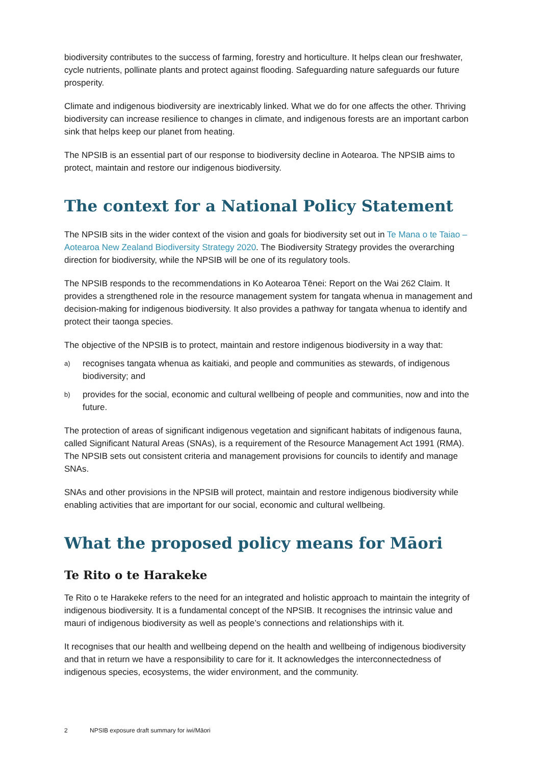biodiversity contributes to the success of farming, forestry and horticulture. It helps clean our freshwater, cycle nutrients, pollinate plants and protect against flooding. Safeguarding nature safeguards our future prosperity.
Climate and indigenous biodiversity are inextricably linked. What we do for one affects the other. Thriving biodiversity can increase resilience to changes in climate, and indigenous forests are an important carbon sink that helps keep our planet from heating.
The NPSIB is an essential part of our response to biodiversity decline in Aotearoa. The NPSIB aims to protect, maintain and restore our indigenous biodiversity.
The context for a National Policy Statement
The NPSIB sits in the wider context of the vision and goals for biodiversity set out in Te Mana o te Taiao – Aotearoa New Zealand Biodiversity Strategy 2020. The Biodiversity Strategy provides the overarching direction for biodiversity, while the NPSIB will be one of its regulatory tools.
The NPSIB responds to the recommendations in Ko Aotearoa Tēnei: Report on the Wai 262 Claim. It provides a strengthened role in the resource management system for tangata whenua in management and decision-making for indigenous biodiversity. It also provides a pathway for tangata whenua to identify and protect their taonga species.
The objective of the NPSIB is to protect, maintain and restore indigenous biodiversity in a way that:
a)
recognises tangata whenua as kaitiaki, and people and communities as stewards, of indigenous biodiversity; and
b)
provides for the social, economic and cultural wellbeing of people and communities, now and into the future.
The protection of areas of significant indigenous vegetation and significant habitats of indigenous fauna, called Significant Natural Areas (SNAs), is a requirement of the Resource Management Act 1991 (RMA). The NPSIB sets out consistent criteria and management provisions for councils to identify and manage SNAs.
SNAs and other provisions in the NPSIB will protect, maintain and restore indigenous biodiversity while enabling activities that are important for our social, economic and cultural wellbeing.
What the proposed policy means for Māori
Te Rito o te Harakeke
Te Rito o te Harakeke refers to the need for an integrated and holistic approach to maintain the integrity of indigenous biodiversity. It is a fundamental concept of the NPSIB. It recognises the intrinsic value and mauri of indigenous biodiversity as well as people’s connections and relationships with it.
It recognises that our health and wellbeing depend on the health and wellbeing of indigenous biodiversity and that in return we have a responsibility to care for it. It acknowledges the interconnectedness of indigenous species, ecosystems, the wider environment, and the community.
2 NPSIB exposure draft summary for iwi/Māori